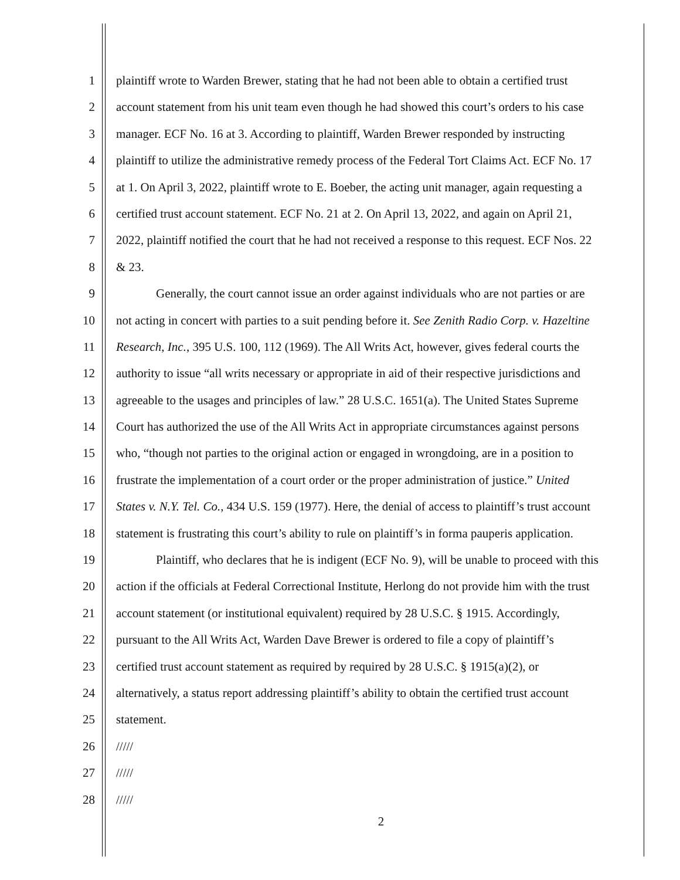1 plaintiff wrote to Warden Brewer, stating that he had not been able to obtain a certified trust
2 account statement from his unit team even though he had showed this court’s orders to his case
3 manager. ECF No. 16 at 3. According to plaintiff, Warden Brewer responded by instructing
4 plaintiff to utilize the administrative remedy process of the Federal Tort Claims Act. ECF No. 17
5 at 1. On April 3, 2022, plaintiff wrote to E. Boeber, the acting unit manager, again requesting a
6 certified trust account statement. ECF No. 21 at 2. On April 13, 2022, and again on April 21,
7 2022, plaintiff notified the court that he had not received a response to this request. ECF Nos. 22
8 & 23.
9 Generally, the court cannot issue an order against individuals who are not parties or are
10 not acting in concert with parties to a suit pending before it. See Zenith Radio Corp. v. Hazeltine
11 Research, Inc., 395 U.S. 100, 112 (1969). The All Writs Act, however, gives federal courts the
12 authority to issue “all writs necessary or appropriate in aid of their respective jurisdictions and
13 agreeable to the usages and principles of law.” 28 U.S.C. 1651(a). The United States Supreme
14 Court has authorized the use of the All Writs Act in appropriate circumstances against persons
15 who, “though not parties to the original action or engaged in wrongdoing, are in a position to
16 frustrate the implementation of a court order or the proper administration of justice.” United
17 States v. N.Y. Tel. Co., 434 U.S. 159 (1977). Here, the denial of access to plaintiff’s trust account
18 statement is frustrating this court’s ability to rule on plaintiff’s in forma pauperis application.
19 Plaintiff, who declares that he is indigent (ECF No. 9), will be unable to proceed with this
20 action if the officials at Federal Correctional Institute, Herlong do not provide him with the trust
21 account statement (or institutional equivalent) required by 28 U.S.C. § 1915. Accordingly,
22 pursuant to the All Writs Act, Warden Dave Brewer is ordered to file a copy of plaintiff’s
23 certified trust account statement as required by required by 28 U.S.C. § 1915(a)(2), or
24 alternatively, a status report addressing plaintiff’s ability to obtain the certified trust account
25 statement.
26 /////
27 /////
28 /////
2